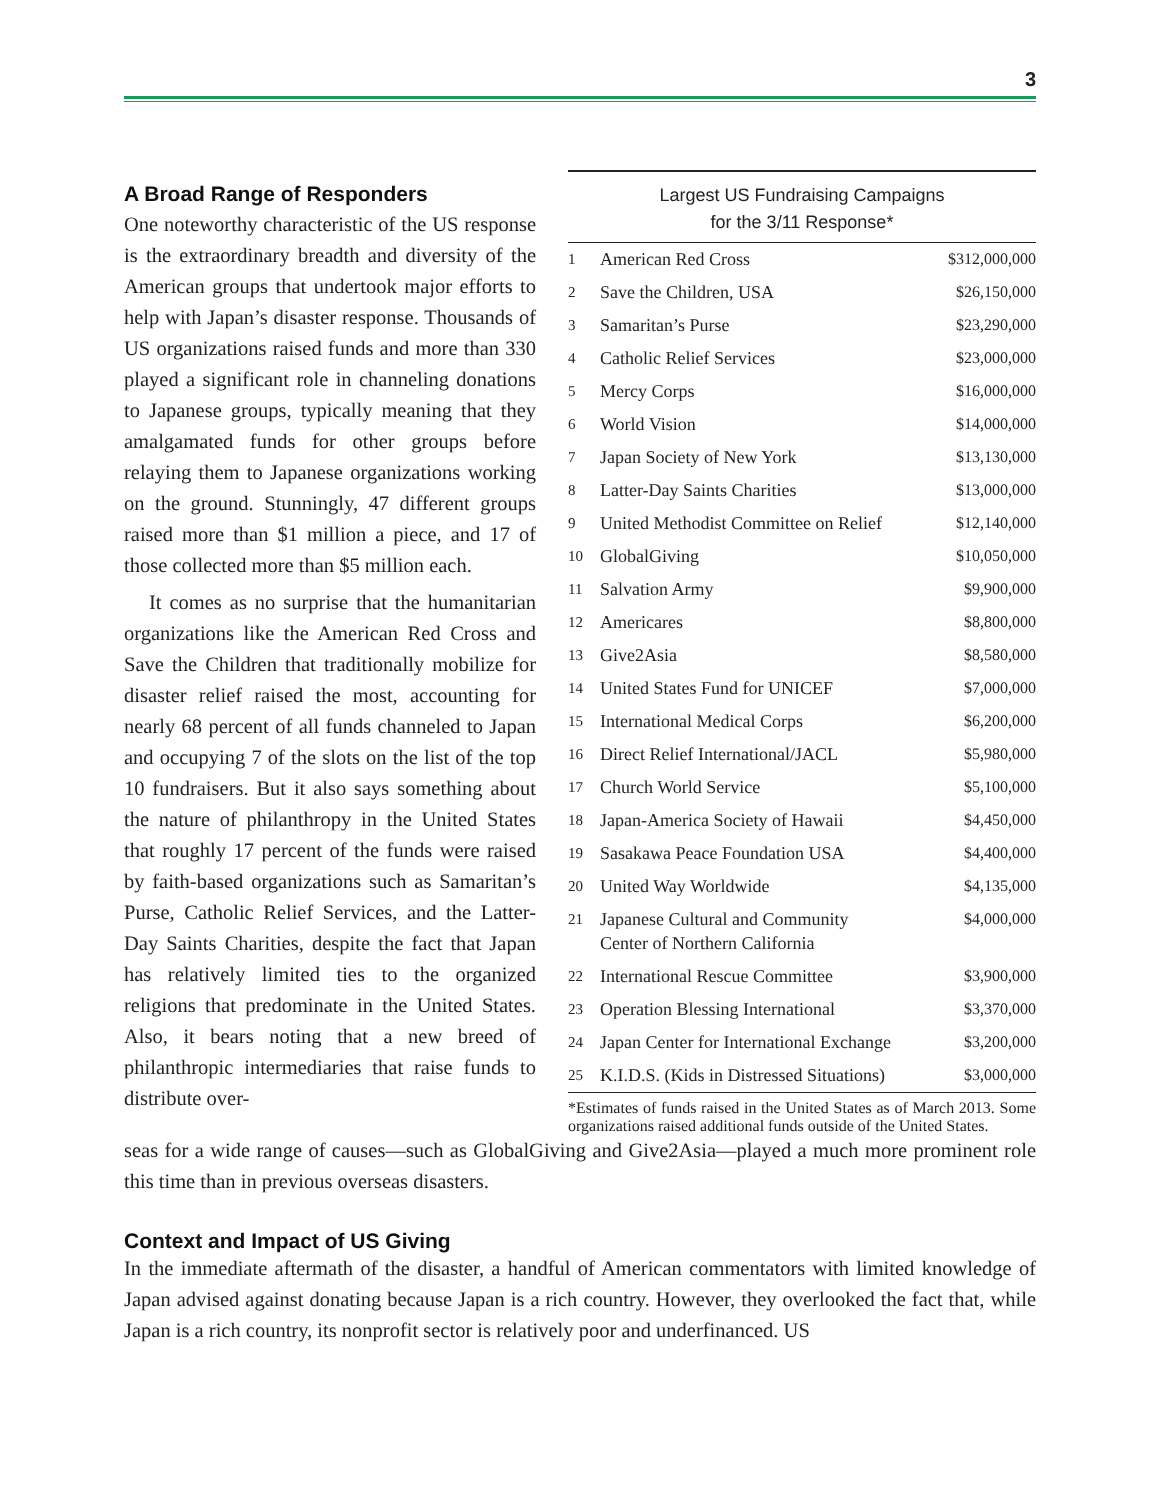3
A Broad Range of Responders
One noteworthy characteristic of the US response is the extraordinary breadth and diversity of the American groups that undertook major efforts to help with Japan’s disaster response. Thousands of US organizations raised funds and more than 330 played a significant role in channeling donations to Japanese groups, typically meaning that they amalgamated funds for other groups before relaying them to Japanese organizations working on the ground. Stunningly, 47 different groups raised more than $1 million a piece, and 17 of those collected more than $5 million each.
It comes as no surprise that the humanitarian organizations like the American Red Cross and Save the Children that traditionally mobilize for disaster relief raised the most, accounting for nearly 68 percent of all funds channeled to Japan and occupying 7 of the slots on the list of the top 10 fundraisers. But it also says something about the nature of philanthropy in the United States that roughly 17 percent of the funds were raised by faith-based organizations such as Samaritan’s Purse, Catholic Relief Services, and the Latter-Day Saints Charities, despite the fact that Japan has relatively limited ties to the organized religions that predominate in the United States. Also, it bears noting that a new breed of philanthropic intermediaries that raise funds to distribute over-
Largest US Fundraising Campaigns
for the 3/11 Response*
| 1 | American Red Cross | $312,000,000 |
| 2 | Save the Children, USA | $26,150,000 |
| 3 | Samaritan’s Purse | $23,290,000 |
| 4 | Catholic Relief Services | $23,000,000 |
| 5 | Mercy Corps | $16,000,000 |
| 6 | World Vision | $14,000,000 |
| 7 | Japan Society of New York | $13,130,000 |
| 8 | Latter-Day Saints Charities | $13,000,000 |
| 9 | United Methodist Committee on Relief | $12,140,000 |
| 10 | GlobalGiving | $10,050,000 |
| 11 | Salvation Army | $9,900,000 |
| 12 | Americares | $8,800,000 |
| 13 | Give2Asia | $8,580,000 |
| 14 | United States Fund for UNICEF | $7,000,000 |
| 15 | International Medical Corps | $6,200,000 |
| 16 | Direct Relief International/JACL | $5,980,000 |
| 17 | Church World Service | $5,100,000 |
| 18 | Japan-America Society of Hawaii | $4,450,000 |
| 19 | Sasakawa Peace Foundation USA | $4,400,000 |
| 20 | United Way Worldwide | $4,135,000 |
| 21 | Japanese Cultural and Community Center of Northern California | $4,000,000 |
| 22 | International Rescue Committee | $3,900,000 |
| 23 | Operation Blessing International | $3,370,000 |
| 24 | Japan Center for International Exchange | $3,200,000 |
| 25 | K.I.D.S. (Kids in Distressed Situations) | $3,000,000 |
*Estimates of funds raised in the United States as of March 2013. Some organizations raised additional funds outside of the United States.
seas for a wide range of causes—such as GlobalGiving and Give2Asia—played a much more prominent role this time than in previous overseas disasters.
Context and Impact of US Giving
In the immediate aftermath of the disaster, a handful of American commentators with limited knowledge of Japan advised against donating because Japan is a rich country. However, they overlooked the fact that, while Japan is a rich country, its nonprofit sector is relatively poor and underfinanced. US